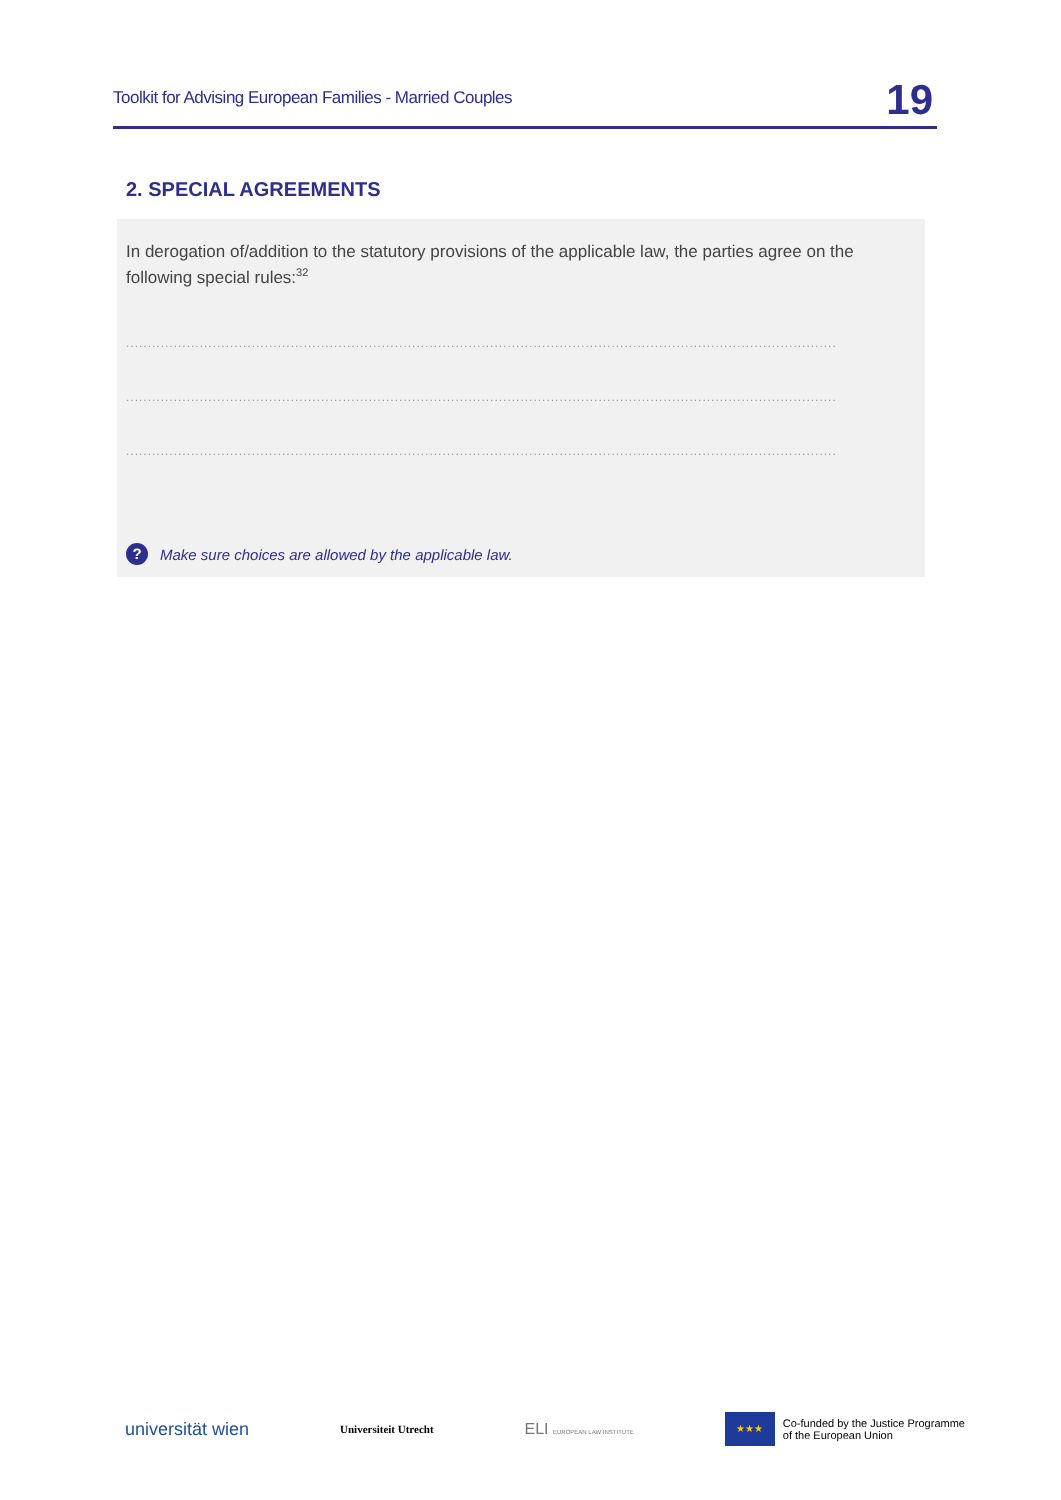Toolkit for Advising European Families - Married Couples 19
2. SPECIAL AGREEMENTS
In derogation of/addition to the statutory provisions of the applicable law, the parties agree on the following special rules:<sup>32</sup>
..................................................................................................................................................................................
..................................................................................................................................................................................
..................................................................................................................................................................................
? Make sure choices are allowed by the applicable law.
universität wien Universiteit Utrecht ELI EUROPEAN LAW INSTITUTE ★★★ Co-funded by the Justice Programme
of the European Union